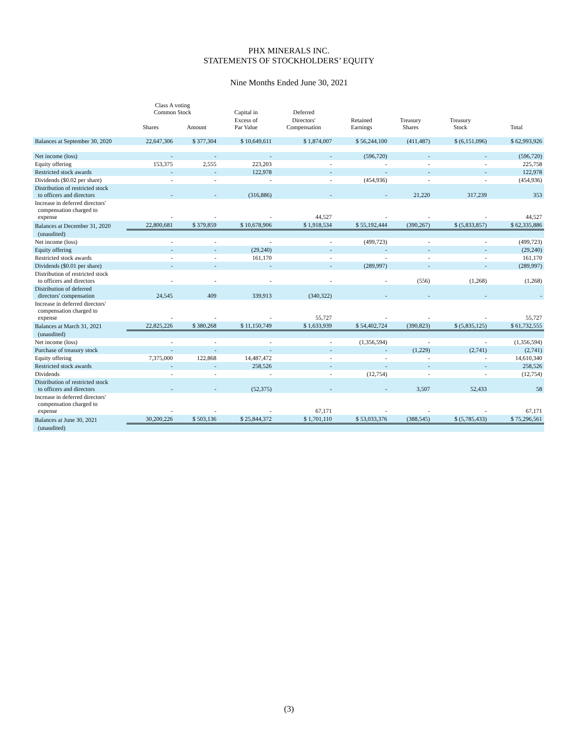PHX MINERALS INC.
STATEMENTS OF STOCKHOLDERS’ EQUITY
Nine Months Ended June 30, 2021
| | Class A voting Common Stock | | Capital in | Deferred | | | | |
| --- | --- | --- | --- | --- | --- | --- | --- | --- |
| | Shares | Amount | Excess of Par Value | Directors' Compensation | Retained Earnings | Treasury Shares | Treasury Stock | Total |
| Balances at September 30, 2020 | 22,647,306 | $ 377,304 | $ 10,649,611 | $ 1,874,007 | $ 56,244,100 | (411,487) | $ (6,151,096) | $ 62,993,926 |
| Net income (loss) | - | - | - | - | (596,720) | - | - | (596,720) |
| Equity offering | 153,375 | 2,555 | 223,203 | - | - | - | - | 225,758 |
| Restricted stock awards | - | - | 122,978 | - | - | - | - | 122,978 |
| Dividends ($0.02 per share) | - | - | - | - | (454,936) | - | - | (454,936) |
| Distribution of restricted stock to officers and directors | - | - | (316,886) | - | - | 21,220 | 317,239 | 353 |
| Increase in deferred directors' compensation charged to expense | - | - | - | 44,527 | - | - | - | 44,527 |
| Balances at December 31, 2020 | 22,800,681 | $ 379,859 | $ 10,678,906 | $ 1,918,534 | $ 55,192,444 | (390,267) | $ (5,833,857) | $ 62,335,886 |
| (unaudited) | | | | | | | | |
| Net income (loss) | - | - | - | - | (499,723) | - | - | (499,723) |
| Equity offering | - | - | (29,240) | - | - | - | - | (29,240) |
| Restricted stock awards | - | - | 161,170 | - | - | - | - | 161,170 |
| Dividends ($0.01 per share) | - | - | - | - | (289,997) | - | - | (289,997) |
| Distribution of restricted stock to officers and directors | - | - | - | - | - | (556) | (1,268) | (1,268) |
| Distribution of deferred directors' compensation | 24,545 | 409 | 339,913 | (340,322) | - | - | - | - |
| Increase in deferred directors' compensation charged to expense | - | - | - | 55,727 | - | - | - | 55,727 |
| Balances at March 31, 2021 | 22,825,226 | $ 380,268 | $ 11,150,749 | $ 1,633,939 | $ 54,402,724 | (390,823) | $ (5,835,125) | $ 61,732,555 |
| (unaudited) | | | | | | | | |
| Net income (loss) | - | - | - | - | (1,356,594) | - | - | (1,356,594) |
| Purchase of treasury stock | - | - | - | - | - | (1,229) | (2,741) | (2,741) |
| Equity offering | 7,375,000 | 122,868 | 14,487,472 | - | - | - | - | 14,610,340 |
| Restricted stock awards | - | - | 258,526 | - | - | - | - | 258,526 |
| Dividends | - | - | - | - | (12,754) | - | - | (12,754) |
| Distribution of restricted stock to officers and directors | - | - | (52,375) | - | - | 3,507 | 52,433 | 58 |
| Increase in deferred directors' compensation charged to expense | - | - | - | 67,171 | - | - | - | 67,171 |
| Balances at June 30, 2021 | 30,200,226 | $ 503,136 | $ 25,844,372 | $ 1,701,110 | $ 53,033,376 | (388,545) | $ (5,785,433) | $ 75,296,561 |
| (unaudited) | | | | | | | | |
(3)